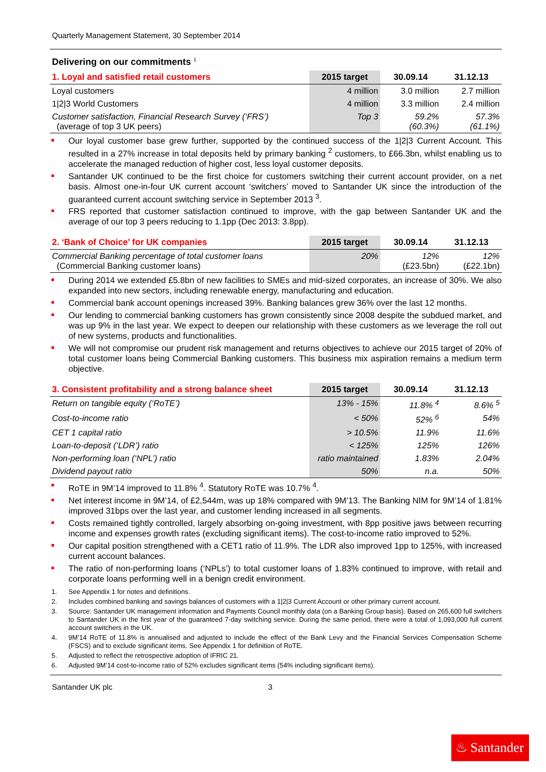Quarterly Management Statement, 30 September 2014
Delivering on our commitments <sup>1</sup>
| 1. Loyal and satisfied retail customers | 2015 target | 30.09.14 | 31.12.13 |
| --- | --- | --- | --- |
| Loyal customers | 4 million | 3.0 million | 2.7 million |
| 1/2/3 World Customers | 4 million | 3.3 million | 2.4 million |
| Customer satisfaction, Financial Research Survey (‘FRS’) (average of top 3 UK peers) | Top 3 | 59.2% (60.3%) | 57.3% (61.1%) |
Our loyal customer base grew further, supported by the continued success of the 1|2|3 Current Account. This resulted in a 27% increase in total deposits held by primary banking <sup>2</sup> customers, to £66.3bn, whilst enabling us to accelerate the managed reduction of higher cost, less loyal customer deposits.
Santander UK continued to be the first choice for customers switching their current account provider, on a net basis. Almost one-in-four UK current account ‘switchers’ moved to Santander UK since the introduction of the guaranteed current account switching service in September 2013 <sup>3</sup>.
FRS reported that customer satisfaction continued to improve, with the gap between Santander UK and the average of our top 3 peers reducing to 1.1pp (Dec 2013: 3.8pp).
| 2. ‘Bank of Choice’ for UK companies | 2015 target | 30.09.14 | 31.12.13 |
| --- | --- | --- | --- |
| Commercial Banking percentage of total customer loans (Commercial Banking customer loans) | 20% | 12% (£23.5bn) | 12% (£22.1bn) |
During 2014 we extended £5.8bn of new facilities to SMEs and mid-sized corporates, an increase of 30%. We also expanded into new sectors, including renewable energy, manufacturing and education.
Commercial bank account openings increased 39%. Banking balances grew 36% over the last 12 months.
Our lending to commercial banking customers has grown consistently since 2008 despite the subdued market, and was up 9% in the last year. We expect to deepen our relationship with these customers as we leverage the roll out of new systems, products and functionalities.
We will not compromise our prudent risk management and returns objectives to achieve our 2015 target of 20% of total customer loans being Commercial Banking customers. This business mix aspiration remains a medium term objective.
| 3. Consistent profitability and a strong balance sheet | 2015 target | 30.09.14 | 31.12.13 |
| --- | --- | --- | --- |
| Return on tangible equity (‘RoTE’) | 13% - 15% | 11.8% <sup>4</sup> | 8.6% <sup>5</sup> |
| Cost-to-income ratio | < 50% | 52% <sup>6</sup> | 54% |
| CET 1 capital ratio | > 10.5% | 11.9% | 11.6% |
| Loan-to-deposit (‘LDR’) ratio | < 125% | 125% | 126% |
| Non-performing loan (‘NPL’) ratio | ratio maintained | 1.83% | 2.04% |
| Dividend payout ratio | 50% | n.a. | 50% |
RoTE in 9M’14 improved to 11.8% <sup>4</sup>. Statutory RoTE was 10.7% <sup>4</sup>.
Net interest income in 9M’14, of £2,544m, was up 18% compared with 9M’13. The Banking NIM for 9M’14 of 1.81% improved 31bps over the last year, and customer lending increased in all segments.
Costs remained tightly controlled, largely absorbing on-going investment, with 8pp positive jaws between recurring income and expenses growth rates (excluding significant items). The cost-to-income ratio improved to 52%.
Our capital position strengthened with a CET1 ratio of 11.9%. The LDR also improved 1pp to 125%, with increased current account balances.
The ratio of non-performing loans (‘NPLs’) to total customer loans of 1.83% continued to improve, with retail and corporate loans performing well in a benign credit environment.
1. See Appendix 1 for notes and definitions.
2. Includes combined banking and savings balances of customers with a 1|2|3 Current Account or other primary current account.
3. Source: Santander UK management information and Payments Council monthly data (on a Banking Group basis). Based on 265,600 full switchers to Santander UK in the first year of the guaranteed 7-day switching service. During the same period, there were a total of 1,093,000 full current account switchers in the UK.
4. 9M’14 RoTE of 11.8% is annualised and adjusted to include the effect of the Bank Levy and the Financial Services Compensation Scheme (FSCS) and to exclude significant items. See Appendix 1 for definition of RoTE.
5. Adjusted to reflect the retrospective adoption of IFRIC 21.
6. Adjusted 9M’14 cost-to-income ratio of 52% excludes significant items (54% including significant items).
Santander UK plc 3
♨ Santander